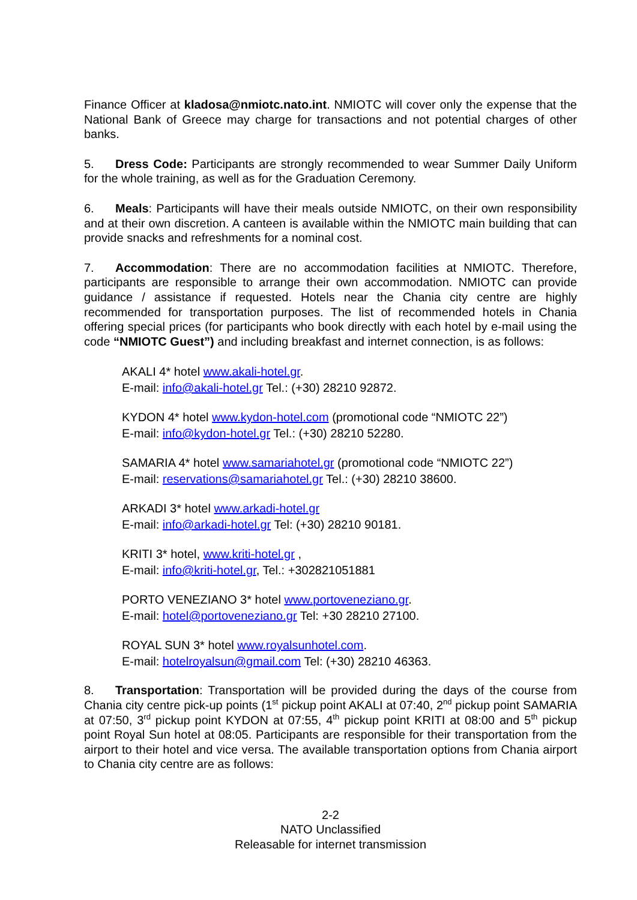Finance Officer at kladosa@nmiotc.nato.int. NMIOTC will cover only the expense that the National Bank of Greece may charge for transactions and not potential charges of other banks.
5. Dress Code: Participants are strongly recommended to wear Summer Daily Uniform for the whole training, as well as for the Graduation Ceremony.
6. Meals: Participants will have their meals outside NMIOTC, on their own responsibility and at their own discretion. A canteen is available within the NMIOTC main building that can provide snacks and refreshments for a nominal cost.
7. Accommodation: There are no accommodation facilities at NMIOTC. Therefore, participants are responsible to arrange their own accommodation. NMIOTC can provide guidance / assistance if requested. Hotels near the Chania city centre are highly recommended for transportation purposes. The list of recommended hotels in Chania offering special prices (for participants who book directly with each hotel by e-mail using the code “NMIOTC Guest”) and including breakfast and internet connection, is as follows:
AKALI 4* hotel www.akali-hotel.gr.
E-mail: info@akali-hotel.gr Tel.: (+30) 28210 92872.
KYDON 4* hotel www.kydon-hotel.com (promotional code “NMIOTC 22”)
E-mail: info@kydon-hotel.gr Tel.: (+30) 28210 52280.
SAMARIA 4* hotel www.samariahotel.gr (promotional code “NMIOTC 22”)
E-mail: reservations@samariahotel.gr Tel.: (+30) 28210 38600.
ARKADI 3* hotel www.arkadi-hotel.gr
E-mail: info@arkadi-hotel.gr Tel: (+30) 28210 90181.
KRITI 3* hotel, www.kriti-hotel.gr ,
E-mail: info@kriti-hotel.gr, Tel.: +302821051881
PORTO VENEZIANO 3* hotel www.portoveneziano.gr.
E-mail: hotel@portoveneziano.gr Tel: +30 28210 27100.
ROYAL SUN 3* hotel www.royalsunhotel.com.
E-mail: hotelroyalsun@gmail.com Tel: (+30) 28210 46363.
8. Transportation: Transportation will be provided during the days of the course from Chania city centre pick-up points (1<sup>st</sup> pickup point AKALI at 07:40, 2<sup>nd</sup> pickup point SAMARIA at 07:50, 3<sup>rd</sup> pickup point KYDON at 07:55, 4<sup>th</sup> pickup point KRITI at 08:00 and 5<sup>th</sup> pickup point Royal Sun hotel at 08:05. Participants are responsible for their transportation from the airport to their hotel and vice versa. The available transportation options from Chania airport to Chania city centre are as follows:
2-2
NATO Unclassified
Releasable for internet transmission